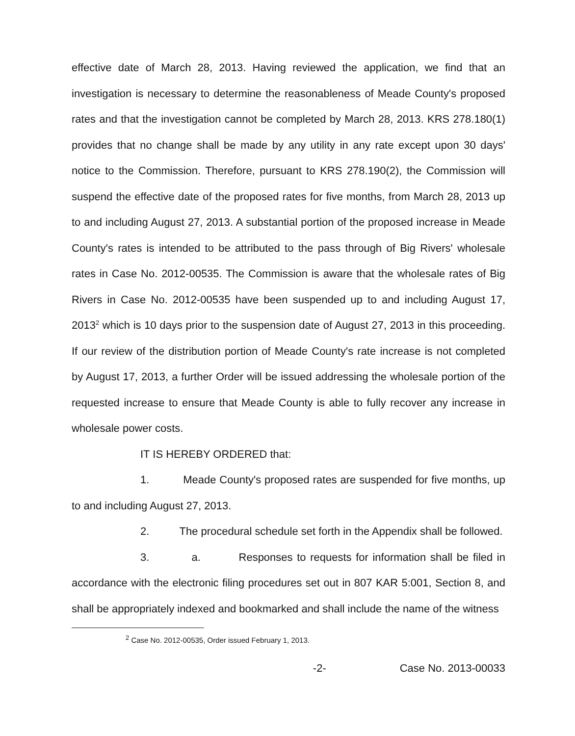effective date of March 28, 2013. Having reviewed the application, we find that an investigation is necessary to determine the reasonableness of Meade County's proposed rates and that the investigation cannot be completed by March 28, 2013. KRS 278.180(1) provides that no change shall be made by any utility in any rate except upon 30 days' notice to the Commission. Therefore, pursuant to KRS 278.190(2), the Commission will suspend the effective date of the proposed rates for five months, from March 28, 2013 up to and including August 27, 2013. A substantial portion of the proposed increase in Meade County's rates is intended to be attributed to the pass through of Big Rivers' wholesale rates in Case No. 2012-00535. The Commission is aware that the wholesale rates of Big Rivers in Case No. 2012-00535 have been suspended up to and including August 17, 2013<sup>2</sup> which is 10 days prior to the suspension date of August 27, 2013 in this proceeding. If our review of the distribution portion of Meade County's rate increase is not completed by August 17, 2013, a further Order will be issued addressing the wholesale portion of the requested increase to ensure that Meade County is able to fully recover any increase in wholesale power costs.
IT IS HEREBY ORDERED that:
1. Meade County's proposed rates are suspended for five months, up to and including August 27, 2013.
2. The procedural schedule set forth in the Appendix shall be followed.
3. a. Responses to requests for information shall be filed in accordance with the electronic filing procedures set out in 807 KAR 5:001, Section 8, and shall be appropriately indexed and bookmarked and shall include the name of the witness
<sup>2</sup> Case No. 2012-00535, Order issued February 1, 2013.
-2- Case No. 2013-00033